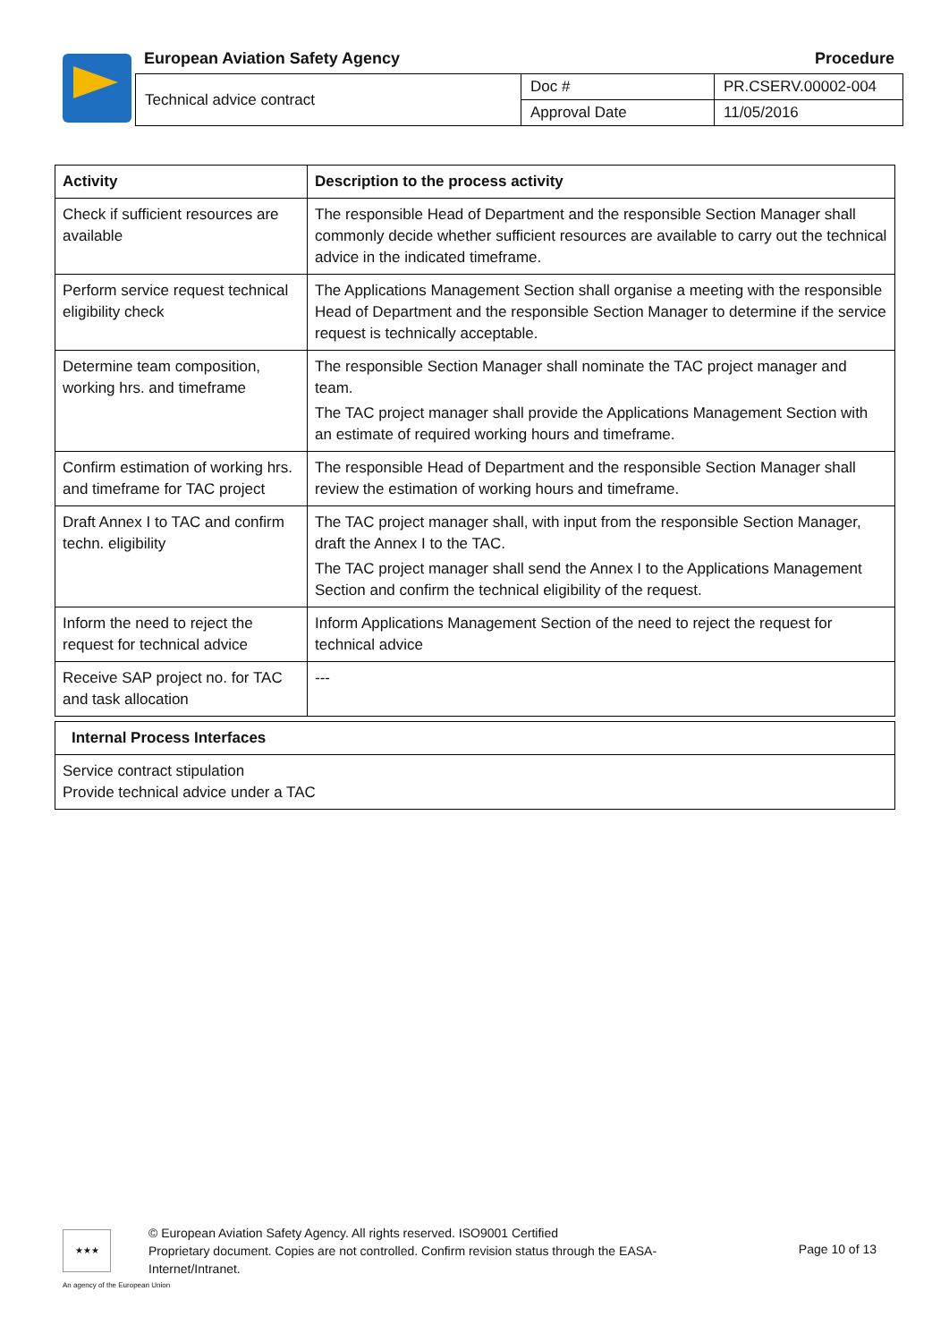European Aviation Safety Agency Procedure
| Technical advice contract | Doc # | PR.CSERV.00002-004 |
| | Approval Date | 11/05/2016 |
| Activity | Description to the process activity |
| --- | --- |
| Check if sufficient resources are available | The responsible Head of Department and the responsible Section Manager shall commonly decide whether sufficient resources are available to carry out the technical advice in the indicated timeframe. |
| Perform service request technical eligibility check | The Applications Management Section shall organise a meeting with the responsible Head of Department and the responsible Section Manager to determine if the service request is technically acceptable. |
| Determine team composition, working hrs. and timeframe | The responsible Section Manager shall nominate the TAC project manager and team. The TAC project manager shall provide the Applications Management Section with an estimate of required working hours and timeframe. |
| Confirm estimation of working hrs. and timeframe for TAC project | The responsible Head of Department and the responsible Section Manager shall review the estimation of working hours and timeframe. |
| Draft Annex I to TAC and confirm techn. eligibility | The TAC project manager shall, with input from the responsible Section Manager, draft the Annex I to the TAC. The TAC project manager shall send the Annex I to the Applications Management Section and confirm the technical eligibility of the request. |
| Inform the need to reject the request for technical advice | Inform Applications Management Section of the need to reject the request for technical advice |
| Receive SAP project no. for TAC and task allocation | --- |
| Internal Process Interfaces |
| --- |
| Service contract stipulation Provide technical advice under a TAC |
★★★
© European Aviation Safety Agency. All rights reserved. ISO9001 Certified
Proprietary document. Copies are not controlled. Confirm revision status through the EASA-Internet/Intranet.
Page 10 of 13
An agency of the European Union